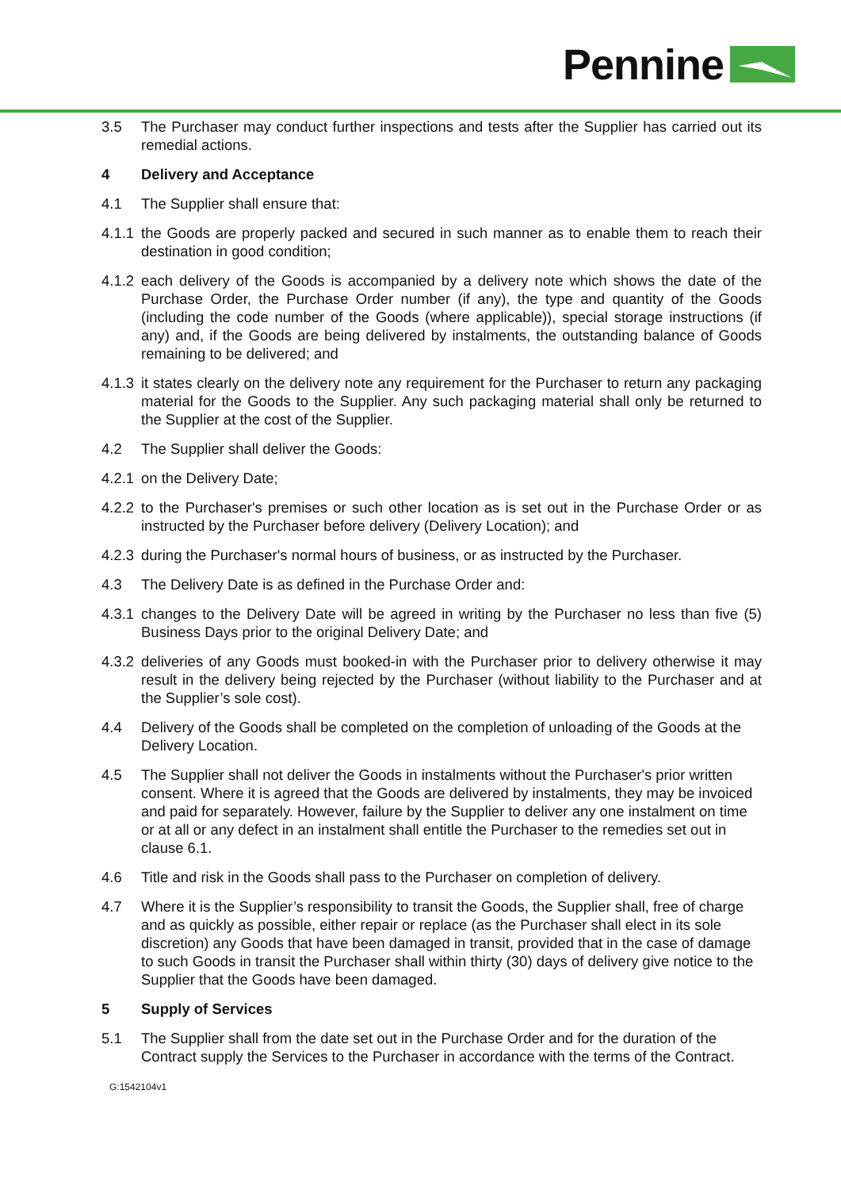Pennine
3.5 The Purchaser may conduct further inspections and tests after the Supplier has carried out its remedial actions.
4 Delivery and Acceptance
4.1 The Supplier shall ensure that:
4.1.1
the Goods are properly packed and secured in such manner as to enable them to reach their destination in good condition;
4.1.2
each delivery of the Goods is accompanied by a delivery note which shows the date of the Purchase Order, the Purchase Order number (if any), the type and quantity of the Goods (including the code number of the Goods (where applicable)), special storage instructions (if any) and, if the Goods are being delivered by instalments, the outstanding balance of Goods remaining to be delivered; and
4.1.3
it states clearly on the delivery note any requirement for the Purchaser to return any packaging material for the Goods to the Supplier. Any such packaging material shall only be returned to the Supplier at the cost of the Supplier.
4.2 The Supplier shall deliver the Goods:
4.2.1
on the Delivery Date;
4.2.2
to the Purchaser's premises or such other location as is set out in the Purchase Order or as instructed by the Purchaser before delivery (Delivery Location); and
4.2.3
during the Purchaser's normal hours of business, or as instructed by the Purchaser.
4.3 The Delivery Date is as defined in the Purchase Order and:
4.3.1
changes to the Delivery Date will be agreed in writing by the Purchaser no less than five (5) Business Days prior to the original Delivery Date; and
4.3.2
deliveries of any Goods must booked-in with the Purchaser prior to delivery otherwise it may result in the delivery being rejected by the Purchaser (without liability to the Purchaser and at the Supplier’s sole cost).
4.4 Delivery of the Goods shall be completed on the completion of unloading of the Goods at the Delivery Location.
4.5 The Supplier shall not deliver the Goods in instalments without the Purchaser's prior written consent. Where it is agreed that the Goods are delivered by instalments, they may be invoiced and paid for separately. However, failure by the Supplier to deliver any one instalment on time or at all or any defect in an instalment shall entitle the Purchaser to the remedies set out in clause 6.1.
4.6 Title and risk in the Goods shall pass to the Purchaser on completion of delivery.
4.7 Where it is the Supplier’s responsibility to transit the Goods, the Supplier shall, free of charge and as quickly as possible, either repair or replace (as the Purchaser shall elect in its sole discretion) any Goods that have been damaged in transit, provided that in the case of damage to such Goods in transit the Purchaser shall within thirty (30) days of delivery give notice to the Supplier that the Goods have been damaged.
5 Supply of Services
5.1 The Supplier shall from the date set out in the Purchase Order and for the duration of the Contract supply the Services to the Purchaser in accordance with the terms of the Contract.
G:1542104v1